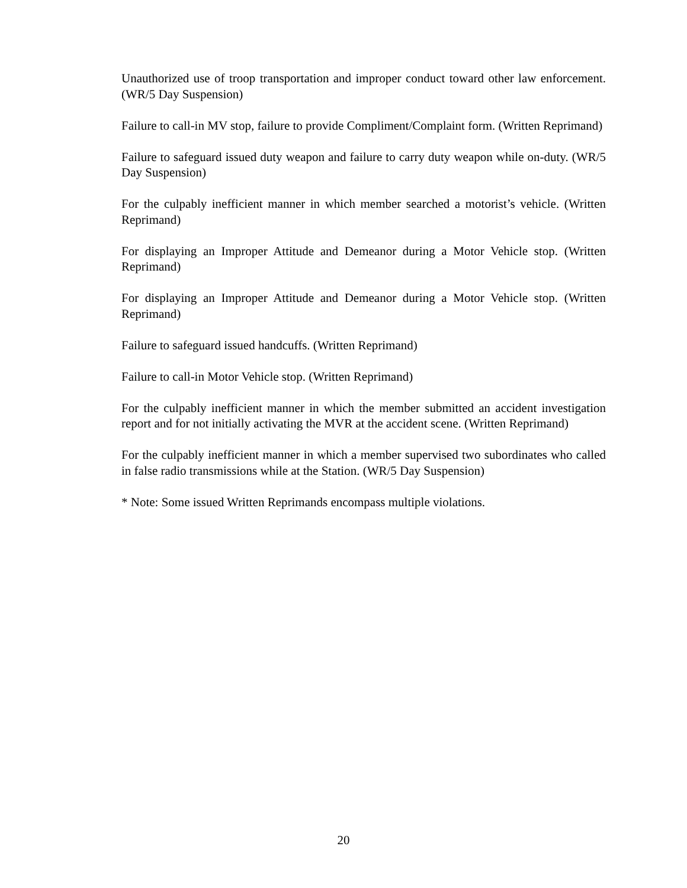Unauthorized use of troop transportation and improper conduct toward other law enforcement. (WR/5 Day Suspension)
Failure to call-in MV stop, failure to provide Compliment/Complaint form. (Written Reprimand)
Failure to safeguard issued duty weapon and failure to carry duty weapon while on-duty. (WR/5 Day Suspension)
For the culpably inefficient manner in which member searched a motorist’s vehicle. (Written Reprimand)
For displaying an Improper Attitude and Demeanor during a Motor Vehicle stop. (Written Reprimand)
For displaying an Improper Attitude and Demeanor during a Motor Vehicle stop. (Written Reprimand)
Failure to safeguard issued handcuffs. (Written Reprimand)
Failure to call-in Motor Vehicle stop. (Written Reprimand)
For the culpably inefficient manner in which the member submitted an accident investigation report and for not initially activating the MVR at the accident scene. (Written Reprimand)
For the culpably inefficient manner in which a member supervised two subordinates who called in false radio transmissions while at the Station. (WR/5 Day Suspension)
* Note: Some issued Written Reprimands encompass multiple violations.
20